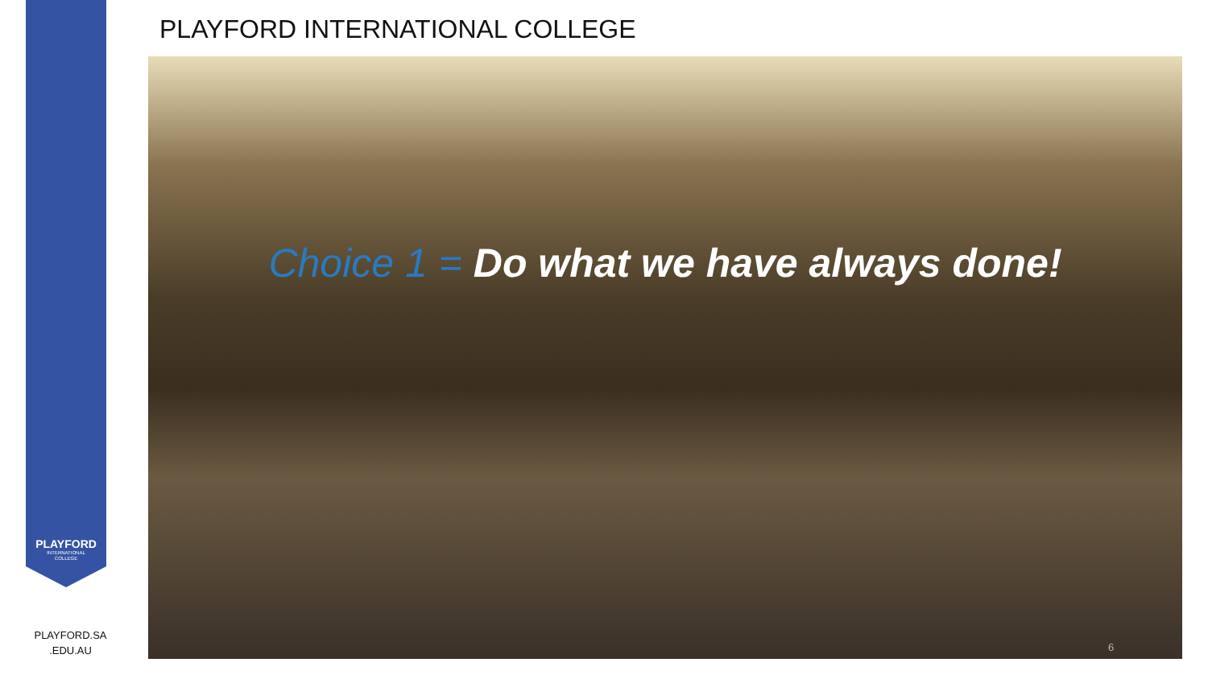PLAYFORD
INTERNATIONAL
COLLEGE
PLAYFORD INTERNATIONAL COLLEGE
Choice 1 = Do what we have always done!
PLAYFORD.SA
.EDU.AU
6